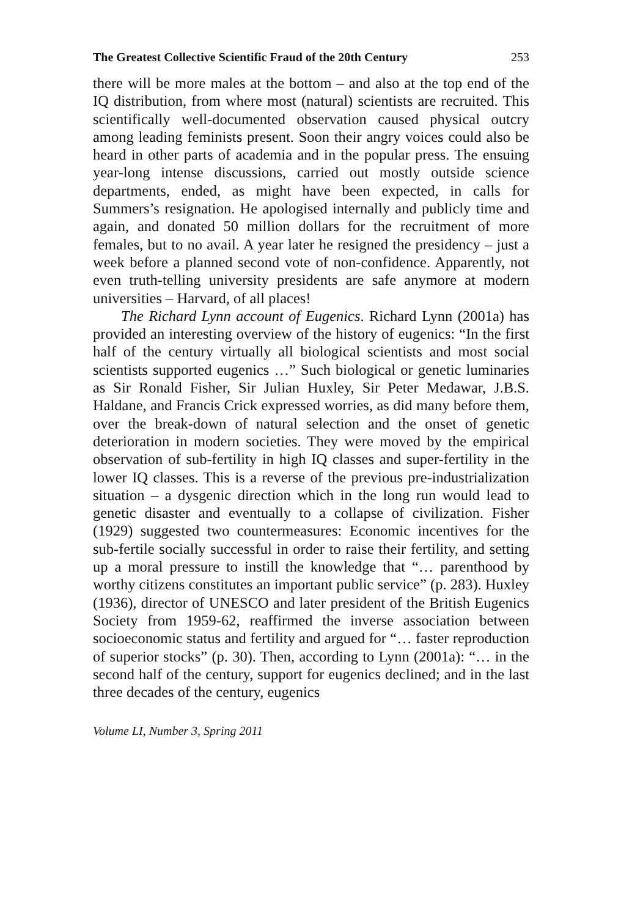The Greatest Collective Scientific Fraud of the 20th Century 253
there will be more males at the bottom – and also at the top end of the IQ distribution, from where most (natural) scientists are recruited. This scientifically well-documented observation caused physical outcry among leading feminists present. Soon their angry voices could also be heard in other parts of academia and in the popular press. The ensuing year-long intense discussions, carried out mostly outside science departments, ended, as might have been expected, in calls for Summers’s resignation. He apologised internally and publicly time and again, and donated 50 million dollars for the recruitment of more females, but to no avail. A year later he resigned the presidency – just a week before a planned second vote of non-confidence. Apparently, not even truth-telling university presidents are safe anymore at modern universities – Harvard, of all places!
The Richard Lynn account of Eugenics. Richard Lynn (2001a) has provided an interesting overview of the history of eugenics: “In the first half of the century virtually all biological scientists and most social scientists supported eugenics …” Such biological or genetic luminaries as Sir Ronald Fisher, Sir Julian Huxley, Sir Peter Medawar, J.B.S. Haldane, and Francis Crick expressed worries, as did many before them, over the break-down of natural selection and the onset of genetic deterioration in modern societies. They were moved by the empirical observation of sub-fertility in high IQ classes and super-fertility in the lower IQ classes. This is a reverse of the previous pre-industrialization situation – a dysgenic direction which in the long run would lead to genetic disaster and eventually to a collapse of civilization. Fisher (1929) suggested two countermeasures: Economic incentives for the sub-fertile socially successful in order to raise their fertility, and setting up a moral pressure to instill the knowledge that “… parenthood by worthy citizens constitutes an important public service” (p. 283). Huxley (1936), director of UNESCO and later president of the British Eugenics Society from 1959-62, reaffirmed the inverse association between socioeconomic status and fertility and argued for “… faster reproduction of superior stocks” (p. 30). Then, according to Lynn (2001a): “… in the second half of the century, support for eugenics declined; and in the last three decades of the century, eugenics
Volume LI, Number 3, Spring 2011